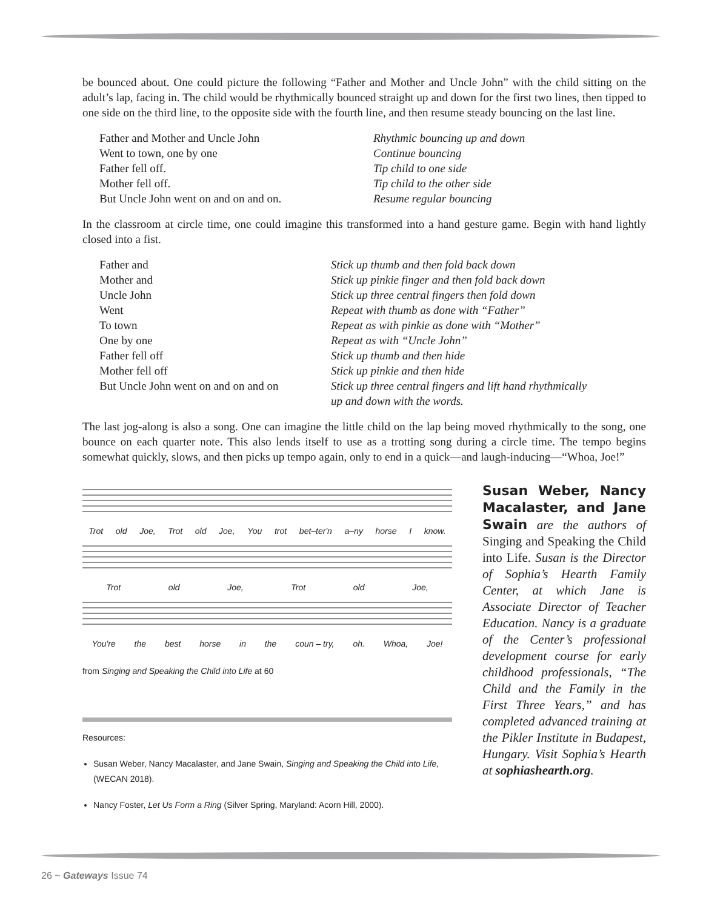be bounced about. One could picture the following “Father and Mother and Uncle John” with the child sitting on the adult’s lap, facing in. The child would be rhythmically bounced straight up and down for the first two lines, then tipped to one side on the third line, to the opposite side with the fourth line, and then resume steady bouncing on the last line.
| Father and Mother and Uncle John | Rhythmic bouncing up and down |
| Went to town, one by one | Continue bouncing |
| Father fell off. | Tip child to one side |
| Mother fell off. | Tip child to the other side |
| But Uncle John went on and on and on. | Resume regular bouncing |
In the classroom at circle time, one could imagine this transformed into a hand gesture game. Begin with hand lightly closed into a fist.
| Father and | Stick up thumb and then fold back down |
| Mother and | Stick up pinkie finger and then fold back down |
| Uncle John | Stick up three central fingers then fold down |
| Went | Repeat with thumb as done with “Father” |
| To town | Repeat as with pinkie as done with “Mother” |
| One by one | Repeat as with “Uncle John” |
| Father fell off | Stick up thumb and then hide |
| Mother fell off | Stick up pinkie and then hide |
| But Uncle John went on and on and on | Stick up three central fingers and lift hand rhythmically up and down with the words. |
The last jog-along is also a song. One can imagine the little child on the lap being moved rhythmically to the song, one bounce on each quarter note. This also lends itself to use as a trotting song during a circle time. The tempo begins somewhat quickly, slows, and then picks up tempo again, only to end in a quick—and laugh-inducing—“Whoa, Joe!”
Trot old Joe, Trot old Joe, You trot bet–ter'n a–ny horse I know.
Trot old Joe, Trot old Joe,
You're the best horse in the coun – try, oh. Whoa, Joe!
from Singing and Speaking the Child into Life at 60
Resources:
Susan Weber, Nancy Macalaster, and Jane Swain, Singing and Speaking the Child into Life, (WECAN 2018).
Nancy Foster, Let Us Form a Ring (Silver Spring, Maryland: Acorn Hill, 2000).
Susan Weber, Nancy Macalaster, and Jane Swain are the authors of Singing and Speaking the Child into Life. Susan is the Director of Sophia’s Hearth Family Center, at which Jane is Associate Director of Teacher Education. Nancy is a graduate of the Center’s professional development course for early childhood professionals, “The Child and the Family in the First Three Years,” and has completed advanced training at the Pikler Institute in Budapest, Hungary. Visit Sophia’s Hearth at sophiashearth.org.
26 ~ Gateways Issue 74